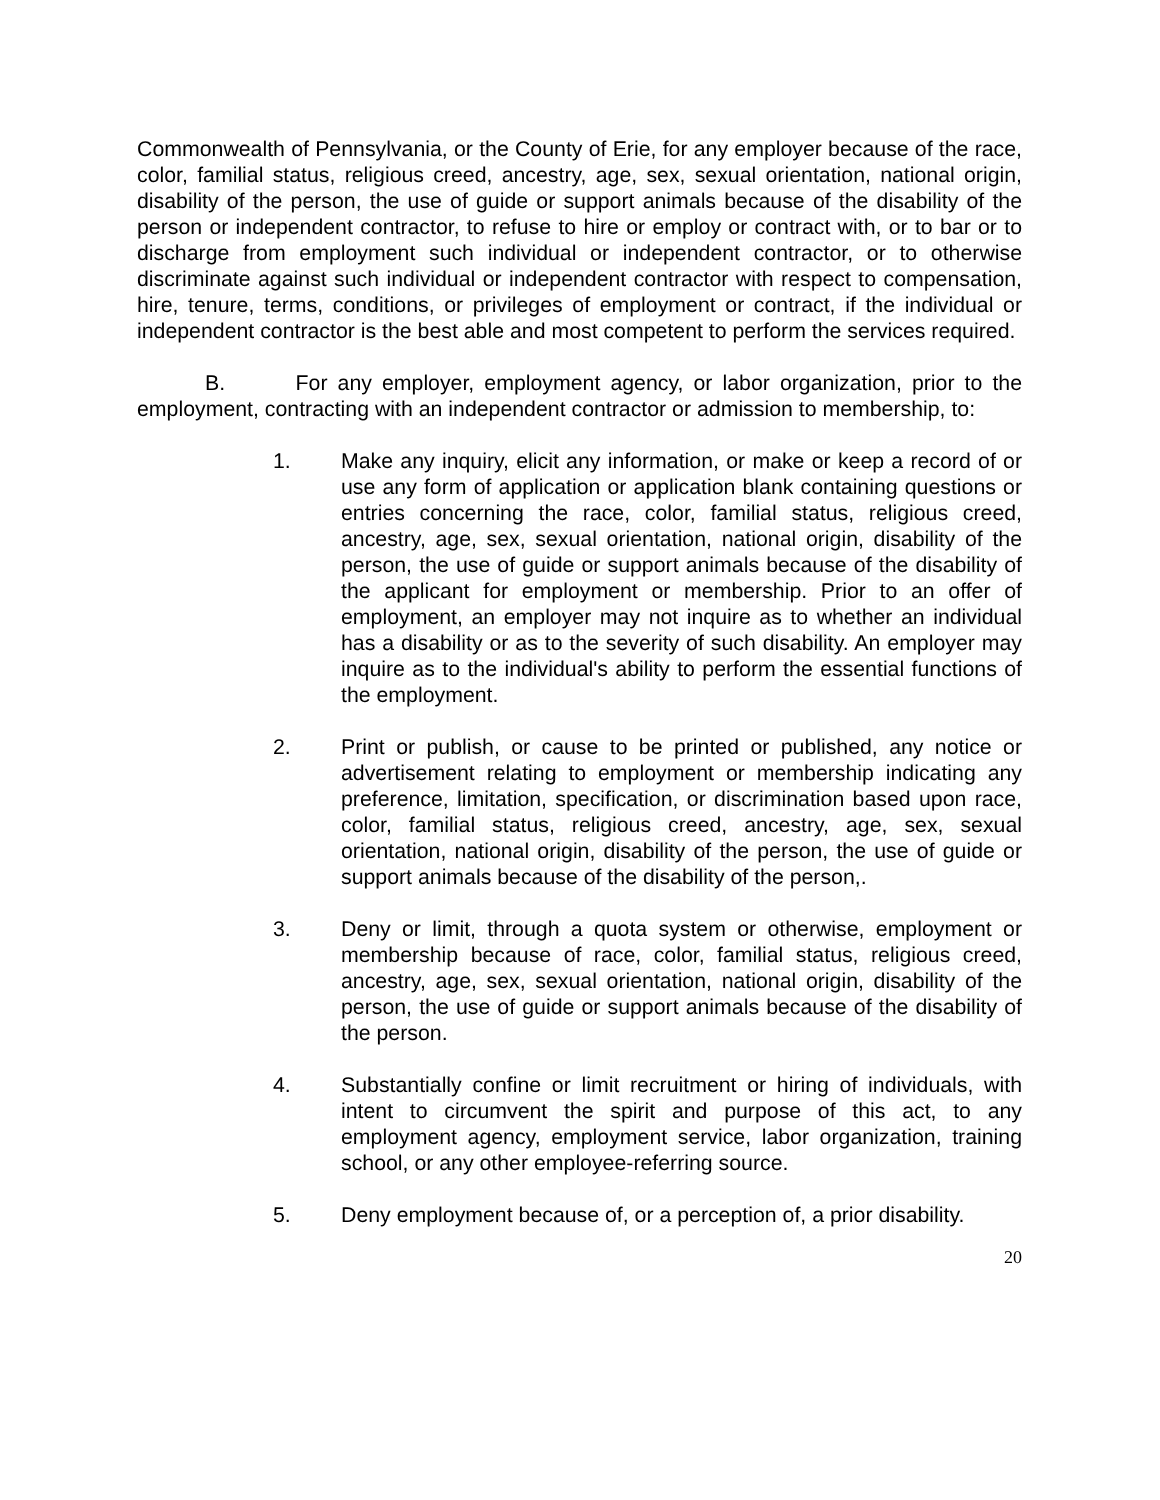Commonwealth of Pennsylvania, or the County of Erie, for any employer because of the race, color, familial status, religious creed, ancestry, age, sex, sexual orientation, national origin, disability of the person, the use of guide or support animals because of the disability of the person or independent contractor, to refuse to hire or employ or contract with, or to bar or to discharge from employment such individual or independent contractor, or to otherwise discriminate against such individual or independent contractor with respect to compensation, hire, tenure, terms, conditions, or privileges of employment or contract, if the individual or independent contractor is the best able and most competent to perform the services required.
B. For any employer, employment agency, or labor organization, prior to the employment, contracting with an independent contractor or admission to membership, to:
1. Make any inquiry, elicit any information, or make or keep a record of or use any form of application or application blank containing questions or entries concerning the race, color, familial status, religious creed, ancestry, age, sex, sexual orientation, national origin, disability of the person, the use of guide or support animals because of the disability of the applicant for employment or membership. Prior to an offer of employment, an employer may not inquire as to whether an individual has a disability or as to the severity of such disability. An employer may inquire as to the individual's ability to perform the essential functions of the employment.
2. Print or publish, or cause to be printed or published, any notice or advertisement relating to employment or membership indicating any preference, limitation, specification, or discrimination based upon race, color, familial status, religious creed, ancestry, age, sex, sexual orientation, national origin, disability of the person, the use of guide or support animals because of the disability of the person,.
3. Deny or limit, through a quota system or otherwise, employment or membership because of race, color, familial status, religious creed, ancestry, age, sex, sexual orientation, national origin, disability of the person, the use of guide or support animals because of the disability of the person.
4. Substantially confine or limit recruitment or hiring of individuals, with intent to circumvent the spirit and purpose of this act, to any employment agency, employment service, labor organization, training school, or any other employee-referring source.
5. Deny employment because of, or a perception of, a prior disability.
20